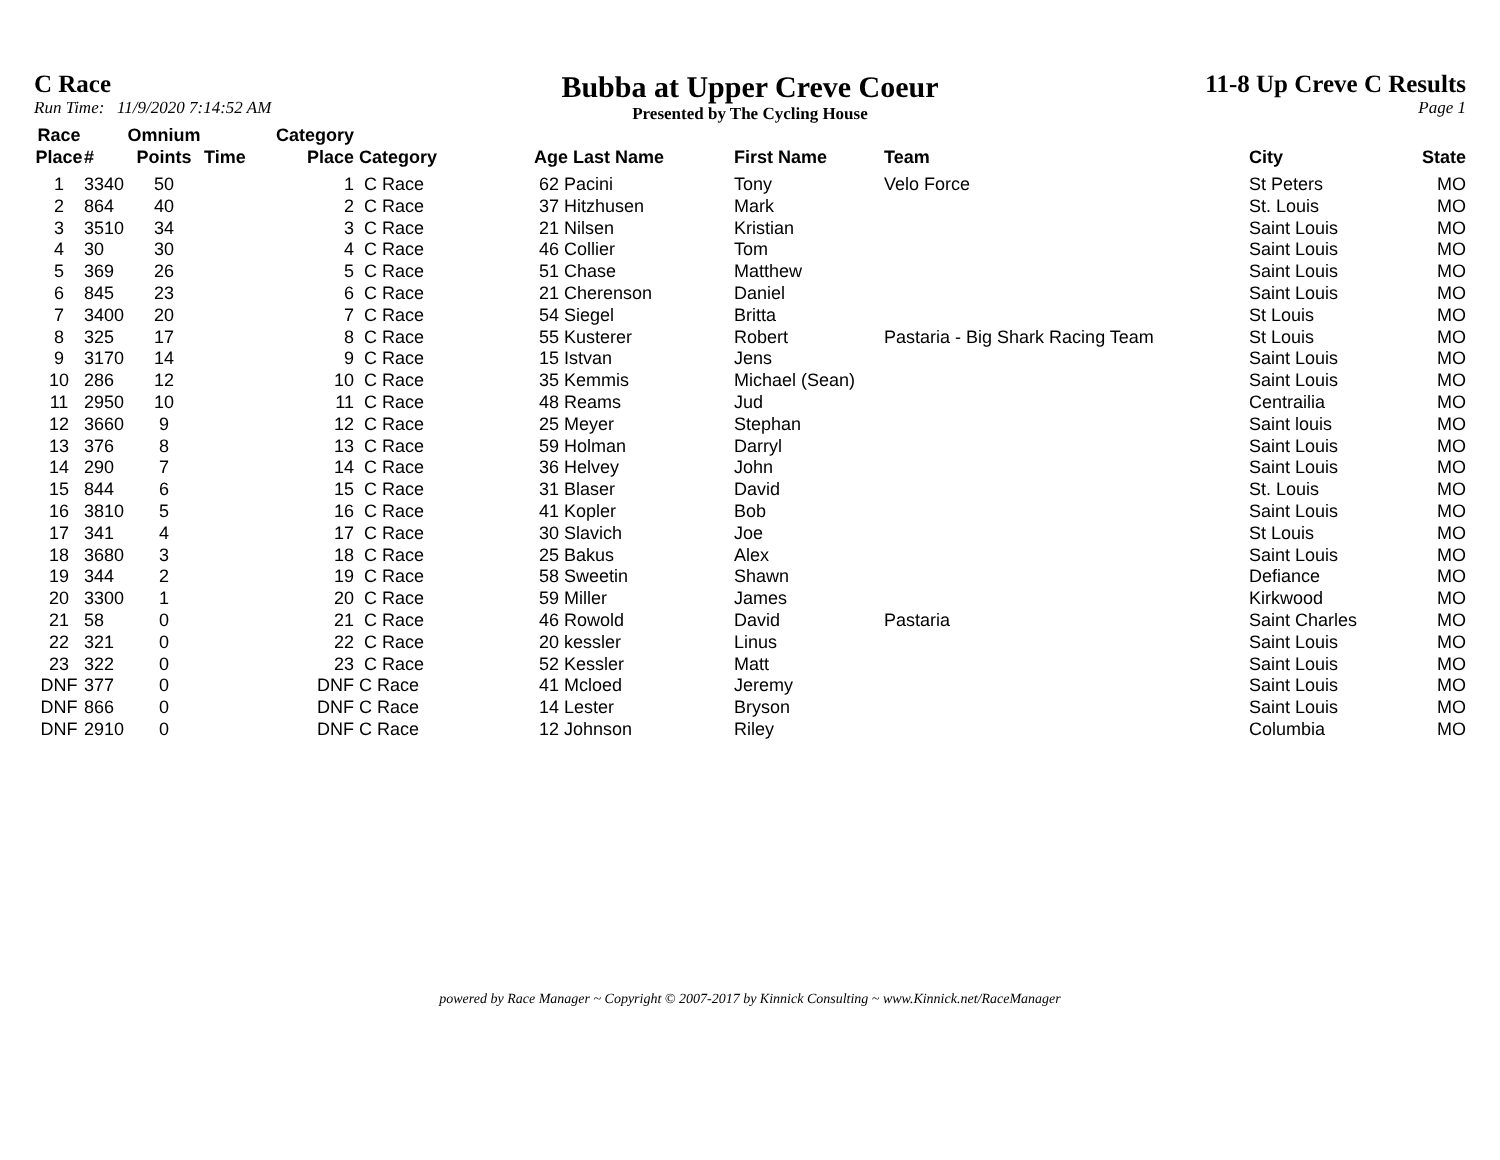C Race
Run Time: 11/9/2020 7:14:52 AM
Bubba at Upper Creve Coeur
Presented by The Cycling House
11-8 Up Creve C Results
Page 1
| Race Place | # | Omnium Points | Time | Category Place | Category | Age Last Name | First Name | Team | City | State |
| --- | --- | --- | --- | --- | --- | --- | --- | --- | --- | --- |
| 1 | 3340 | 50 | | 1 | C Race | 62 Pacini | Tony | Velo Force | St Peters | MO |
| 2 | 864 | 40 | | 2 | C Race | 37 Hitzhusen | Mark | | St. Louis | MO |
| 3 | 3510 | 34 | | 3 | C Race | 21 Nilsen | Kristian | | Saint Louis | MO |
| 4 | 30 | 30 | | 4 | C Race | 46 Collier | Tom | | Saint Louis | MO |
| 5 | 369 | 26 | | 5 | C Race | 51 Chase | Matthew | | Saint Louis | MO |
| 6 | 845 | 23 | | 6 | C Race | 21 Cherenson | Daniel | | Saint Louis | MO |
| 7 | 3400 | 20 | | 7 | C Race | 54 Siegel | Britta | | St Louis | MO |
| 8 | 325 | 17 | | 8 | C Race | 55 Kusterer | Robert | Pastaria - Big Shark Racing Team | St Louis | MO |
| 9 | 3170 | 14 | | 9 | C Race | 15 Istvan | Jens | | Saint Louis | MO |
| 10 | 286 | 12 | | 10 | C Race | 35 Kemmis | Michael (Sean) | | Saint Louis | MO |
| 11 | 2950 | 10 | | 11 | C Race | 48 Reams | Jud | | Centrailia | MO |
| 12 | 3660 | 9 | | 12 | C Race | 25 Meyer | Stephan | | Saint louis | MO |
| 13 | 376 | 8 | | 13 | C Race | 59 Holman | Darryl | | Saint Louis | MO |
| 14 | 290 | 7 | | 14 | C Race | 36 Helvey | John | | Saint Louis | MO |
| 15 | 844 | 6 | | 15 | C Race | 31 Blaser | David | | St. Louis | MO |
| 16 | 3810 | 5 | | 16 | C Race | 41 Kopler | Bob | | Saint Louis | MO |
| 17 | 341 | 4 | | 17 | C Race | 30 Slavich | Joe | | St Louis | MO |
| 18 | 3680 | 3 | | 18 | C Race | 25 Bakus | Alex | | Saint Louis | MO |
| 19 | 344 | 2 | | 19 | C Race | 58 Sweetin | Shawn | | Defiance | MO |
| 20 | 3300 | 1 | | 20 | C Race | 59 Miller | James | | Kirkwood | MO |
| 21 | 58 | 0 | | 21 | C Race | 46 Rowold | David | Pastaria | Saint Charles | MO |
| 22 | 321 | 0 | | 22 | C Race | 20 kessler | Linus | | Saint Louis | MO |
| 23 | 322 | 0 | | 23 | C Race | 52 Kessler | Matt | | Saint Louis | MO |
| DNF | 377 | 0 | | DNF | C Race | 41 Mcloed | Jeremy | | Saint Louis | MO |
| DNF | 866 | 0 | | DNF | C Race | 14 Lester | Bryson | | Saint Louis | MO |
| DNF | 2910 | 0 | | DNF | C Race | 12 Johnson | Riley | | Columbia | MO |
powered by Race Manager ~ Copyright © 2007-2017 by Kinnick Consulting ~ www.Kinnick.net/RaceManager